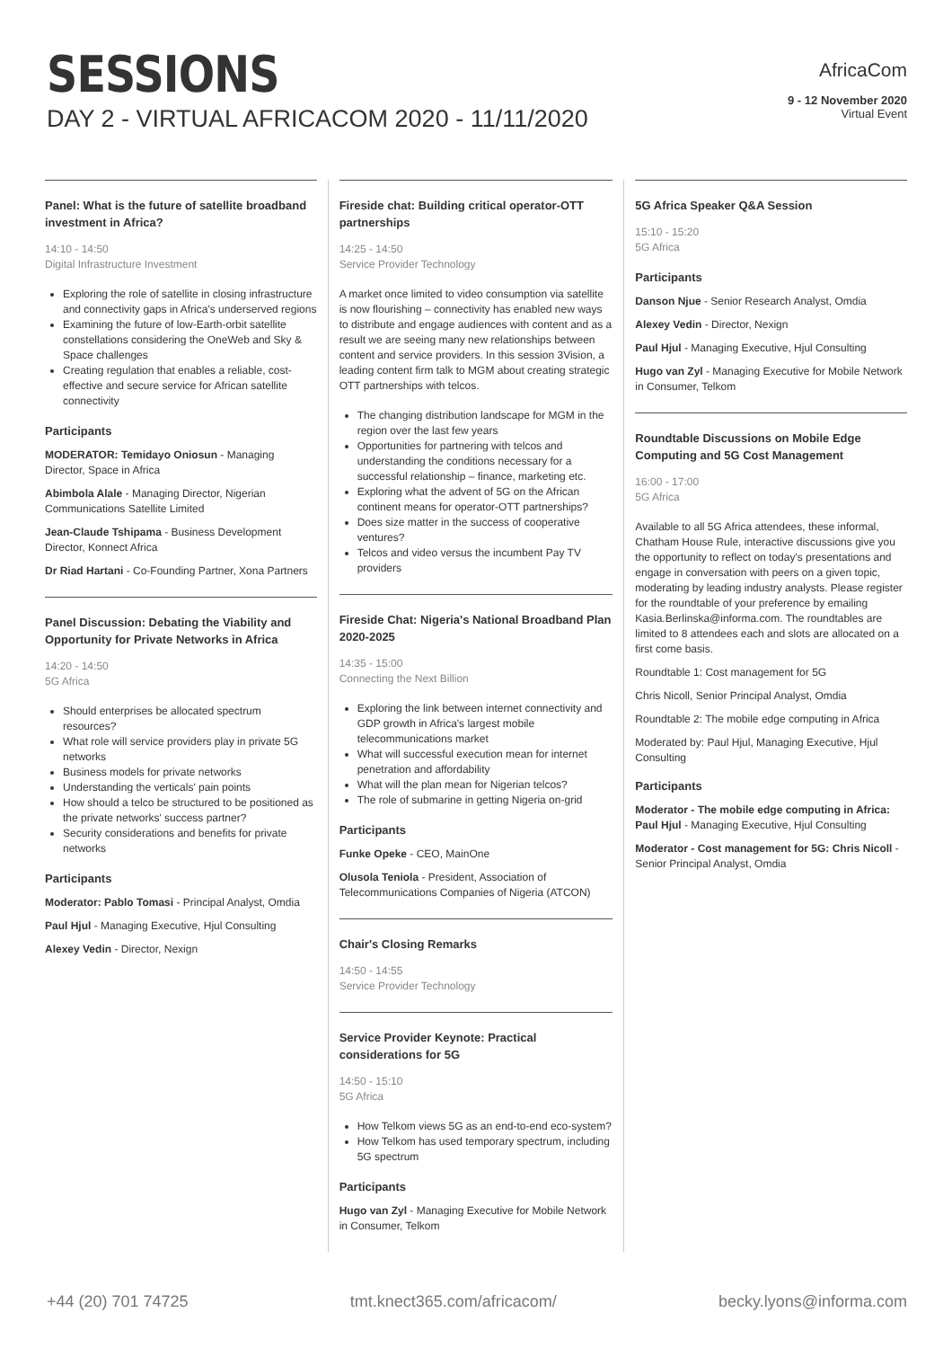SESSIONS
DAY 2 - VIRTUAL AFRICACOM 2020 - 11/11/2020
AfricaCom
9 - 12 November 2020
Virtual Event
Panel: What is the future of satellite broadband investment in Africa?
14:10 - 14:50
Digital Infrastructure Investment
Exploring the role of satellite in closing infrastructure and connectivity gaps in Africa's underserved regions
Examining the future of low-Earth-orbit satellite constellations considering the OneWeb and Sky & Space challenges
Creating regulation that enables a reliable, cost-effective and secure service for African satellite connectivity
Participants
MODERATOR: Temidayo Oniosun - Managing Director, Space in Africa
Abimbola Alale - Managing Director, Nigerian Communications Satellite Limited
Jean-Claude Tshipama - Business Development Director, Konnect Africa
Dr Riad Hartani - Co-Founding Partner, Xona Partners
Panel Discussion: Debating the Viability and Opportunity for Private Networks in Africa
14:20 - 14:50
5G Africa
Should enterprises be allocated spectrum resources?
What role will service providers play in private 5G networks
Business models for private networks
Understanding the verticals' pain points
How should a telco be structured to be positioned as the private networks' success partner?
Security considerations and benefits for private networks
Participants
Moderator: Pablo Tomasi - Principal Analyst, Omdia
Paul Hjul - Managing Executive, Hjul Consulting
Alexey Vedin - Director, Nexign
Fireside chat: Building critical operator-OTT partnerships
14:25 - 14:50
Service Provider Technology
A market once limited to video consumption via satellite is now flourishing – connectivity has enabled new ways to distribute and engage audiences with content and as a result we are seeing many new relationships between content and service providers. In this session 3Vision, a leading content firm talk to MGM about creating strategic OTT partnerships with telcos.
The changing distribution landscape for MGM in the region over the last few years
Opportunities for partnering with telcos and understanding the conditions necessary for a successful relationship – finance, marketing etc.
Exploring what the advent of 5G on the African continent means for operator-OTT partnerships?
Does size matter in the success of cooperative ventures?
Telcos and video versus the incumbent Pay TV providers
Fireside Chat: Nigeria's National Broadband Plan 2020-2025
14:35 - 15:00
Connecting the Next Billion
Exploring the link between internet connectivity and GDP growth in Africa's largest mobile telecommunications market
What will successful execution mean for internet penetration and affordability
What will the plan mean for Nigerian telcos?
The role of submarine in getting Nigeria on-grid
Participants
Funke Opeke - CEO, MainOne
Olusola Teniola - President, Association of Telecommunications Companies of Nigeria (ATCON)
Chair's Closing Remarks
14:50 - 14:55
Service Provider Technology
Service Provider Keynote: Practical considerations for 5G
14:50 - 15:10
5G Africa
How Telkom views 5G as an end-to-end eco-system?
How Telkom has used temporary spectrum, including 5G spectrum
Participants
Hugo van Zyl - Managing Executive for Mobile Network in Consumer, Telkom
5G Africa Speaker Q&A Session
15:10 - 15:20
5G Africa
Participants
Danson Njue - Senior Research Analyst, Omdia
Alexey Vedin - Director, Nexign
Paul Hjul - Managing Executive, Hjul Consulting
Hugo van Zyl - Managing Executive for Mobile Network in Consumer, Telkom
Roundtable Discussions on Mobile Edge Computing and 5G Cost Management
16:00 - 17:00
5G Africa
Available to all 5G Africa attendees, these informal, Chatham House Rule, interactive discussions give you the opportunity to reflect on today's presentations and engage in conversation with peers on a given topic, moderating by leading industry analysts. Please register for the roundtable of your preference by emailing Kasia.Berlinska@informa.com. The roundtables are limited to 8 attendees each and slots are allocated on a first come basis.
Roundtable 1: Cost management for 5G
Chris Nicoll, Senior Principal Analyst, Omdia
Roundtable 2: The mobile edge computing in Africa
Moderated by: Paul Hjul, Managing Executive, Hjul Consulting
Participants
Moderator - The mobile edge computing in Africa: Paul Hjul - Managing Executive, Hjul Consulting
Moderator - Cost management for 5G: Chris Nicoll - Senior Principal Analyst, Omdia
+44 (20) 701 74725 tmt.knect365.com/africacom/ becky.lyons@informa.com